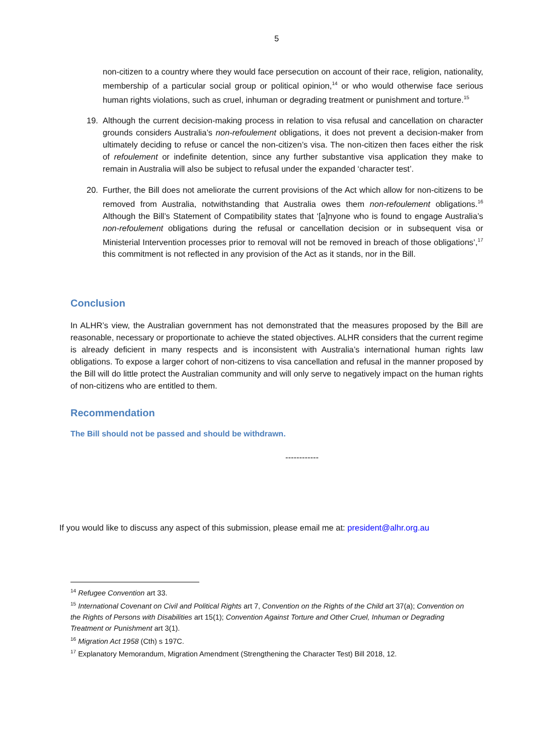5
non-citizen to a country where they would face persecution on account of their race, religion, nationality, membership of a particular social group or political opinion,<sup>14</sup> or who would otherwise face serious human rights violations, such as cruel, inhuman or degrading treatment or punishment and torture.<sup>15</sup>
19. Although the current decision-making process in relation to visa refusal and cancellation on character grounds considers Australia’s non-refoulement obligations, it does not prevent a decision-maker from ultimately deciding to refuse or cancel the non-citizen’s visa. The non-citizen then faces either the risk of refoulement or indefinite detention, since any further substantive visa application they make to remain in Australia will also be subject to refusal under the expanded ‘character test’.
20. Further, the Bill does not ameliorate the current provisions of the Act which allow for non-citizens to be removed from Australia, notwithstanding that Australia owes them non-refoulement obligations.<sup>16</sup> Although the Bill’s Statement of Compatibility states that ‘[a]nyone who is found to engage Australia’s non-refoulement obligations during the refusal or cancellation decision or in subsequent visa or Ministerial Intervention processes prior to removal will not be removed in breach of those obligations’,<sup>17</sup> this commitment is not reflected in any provision of the Act as it stands, nor in the Bill.
Conclusion
In ALHR’s view, the Australian government has not demonstrated that the measures proposed by the Bill are reasonable, necessary or proportionate to achieve the stated objectives. ALHR considers that the current regime is already deficient in many respects and is inconsistent with Australia’s international human rights law obligations. To expose a larger cohort of non-citizens to visa cancellation and refusal in the manner proposed by the Bill will do little protect the Australian community and will only serve to negatively impact on the human rights of non-citizens who are entitled to them.
Recommendation
The Bill should not be passed and should be withdrawn.
------------
If you would like to discuss any aspect of this submission, please email me at: president@alhr.org.au
<sup>14</sup> Refugee Convention art 33.
<sup>15</sup> International Covenant on Civil and Political Rights art 7, Convention on the Rights of the Child art 37(a); Convention on the Rights of Persons with Disabilities art 15(1); Convention Against Torture and Other Cruel, Inhuman or Degrading Treatment or Punishment art 3(1).
<sup>16</sup> Migration Act 1958 (Cth) s 197C.
<sup>17</sup> Explanatory Memorandum, Migration Amendment (Strengthening the Character Test) Bill 2018, 12.